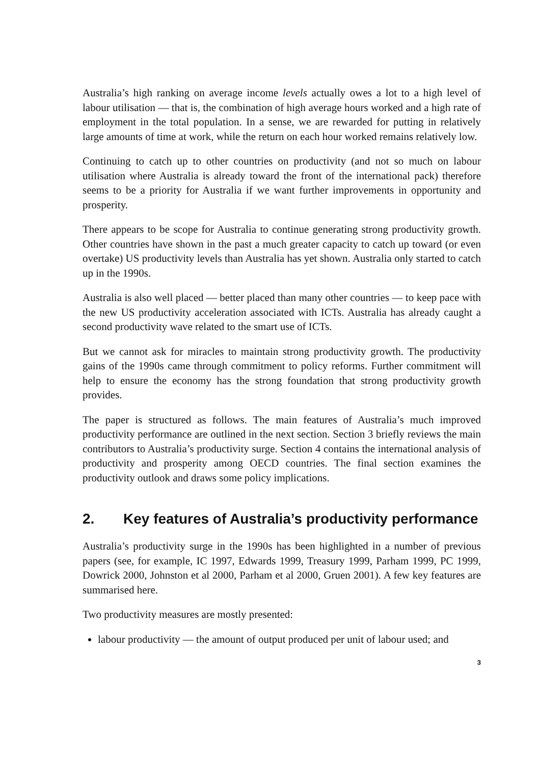Australia’s high ranking on average income levels actually owes a lot to a high level of labour utilisation — that is, the combination of high average hours worked and a high rate of employment in the total population. In a sense, we are rewarded for putting in relatively large amounts of time at work, while the return on each hour worked remains relatively low.
Continuing to catch up to other countries on productivity (and not so much on labour utilisation where Australia is already toward the front of the international pack) therefore seems to be a priority for Australia if we want further improvements in opportunity and prosperity.
There appears to be scope for Australia to continue generating strong productivity growth. Other countries have shown in the past a much greater capacity to catch up toward (or even overtake) US productivity levels than Australia has yet shown. Australia only started to catch up in the 1990s.
Australia is also well placed — better placed than many other countries — to keep pace with the new US productivity acceleration associated with ICTs. Australia has already caught a second productivity wave related to the smart use of ICTs.
But we cannot ask for miracles to maintain strong productivity growth. The productivity gains of the 1990s came through commitment to policy reforms. Further commitment will help to ensure the economy has the strong foundation that strong productivity growth provides.
The paper is structured as follows. The main features of Australia’s much improved productivity performance are outlined in the next section. Section 3 briefly reviews the main contributors to Australia’s productivity surge. Section 4 contains the international analysis of productivity and prosperity among OECD countries. The final section examines the productivity outlook and draws some policy implications.
2. Key features of Australia’s productivity performance
Australia’s productivity surge in the 1990s has been highlighted in a number of previous papers (see, for example, IC 1997, Edwards 1999, Treasury 1999, Parham 1999, PC 1999, Dowrick 2000, Johnston et al 2000, Parham et al 2000, Gruen 2001). A few key features are summarised here.
Two productivity measures are mostly presented:
labour productivity — the amount of output produced per unit of labour used; and
3